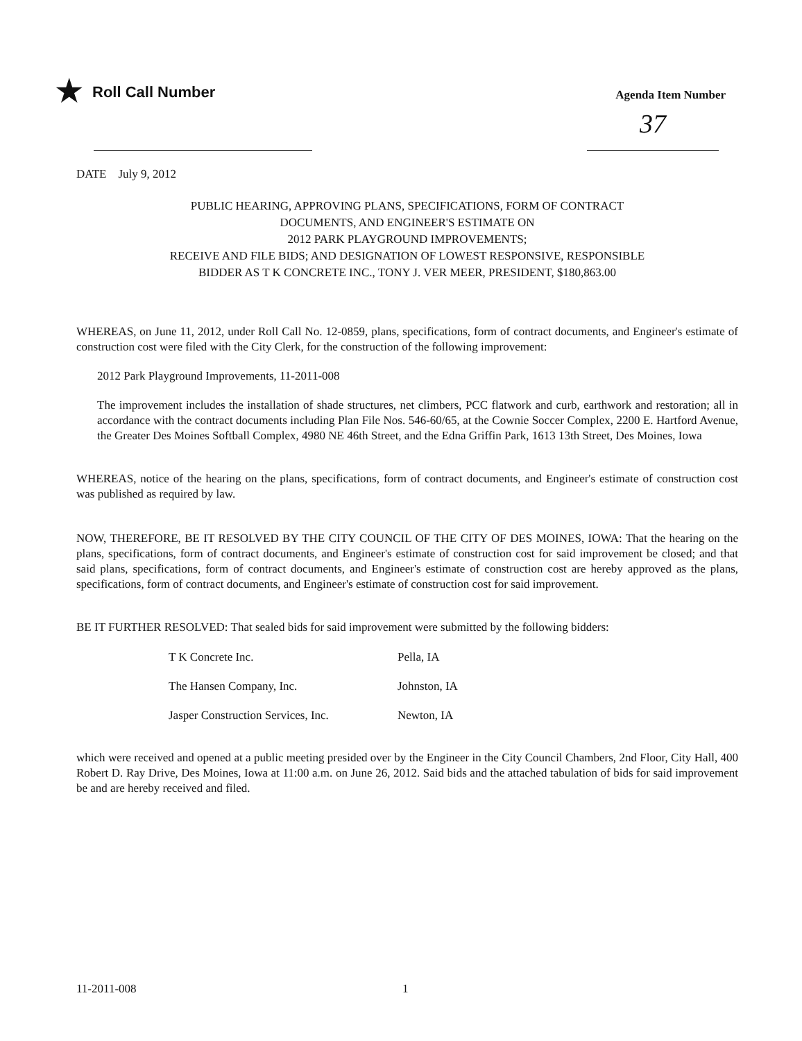★ Roll Call Number
Agenda Item Number
37
DATE July 9, 2012
PUBLIC HEARING, APPROVING PLANS, SPECIFICATIONS, FORM OF CONTRACT
DOCUMENTS, AND ENGINEER'S ESTIMATE ON
2012 PARK PLAYGROUND IMPROVEMENTS;
RECEIVE AND FILE BIDS; AND DESIGNATION OF LOWEST RESPONSIVE, RESPONSIBLE
BIDDER AS T K CONCRETE INC., TONY J. VER MEER, PRESIDENT, $180,863.00
WHEREAS, on June 11, 2012, under Roll Call No. 12-0859, plans, specifications, form of contract documents, and Engineer's estimate of construction cost were filed with the City Clerk, for the construction of the following improvement:
2012 Park Playground Improvements, 11-2011-008
The improvement includes the installation of shade structures, net climbers, PCC flatwork and curb, earthwork and restoration; all in accordance with the contract documents including Plan File Nos. 546-60/65, at the Cownie Soccer Complex, 2200 E. Hartford Avenue, the Greater Des Moines Softball Complex, 4980 NE 46th Street, and the Edna Griffin Park, 1613 13th Street, Des Moines, Iowa
WHEREAS, notice of the hearing on the plans, specifications, form of contract documents, and Engineer's estimate of construction cost was published as required by law.
NOW, THEREFORE, BE IT RESOLVED BY THE CITY COUNCIL OF THE CITY OF DES MOINES, IOWA: That the hearing on the plans, specifications, form of contract documents, and Engineer's estimate of construction cost for said improvement be closed; and that said plans, specifications, form of contract documents, and Engineer's estimate of construction cost are hereby approved as the plans, specifications, form of contract documents, and Engineer's estimate of construction cost for said improvement.
BE IT FURTHER RESOLVED: That sealed bids for said improvement were submitted by the following bidders:
| T K Concrete Inc. | Pella, IA |
| The Hansen Company, Inc. | Johnston, IA |
| Jasper Construction Services, Inc. | Newton, IA |
which were received and opened at a public meeting presided over by the Engineer in the City Council Chambers, 2nd Floor, City Hall, 400 Robert D. Ray Drive, Des Moines, Iowa at 11:00 a.m. on June 26, 2012. Said bids and the attached tabulation of bids for said improvement be and are hereby received and filed.
11-2011-008 1